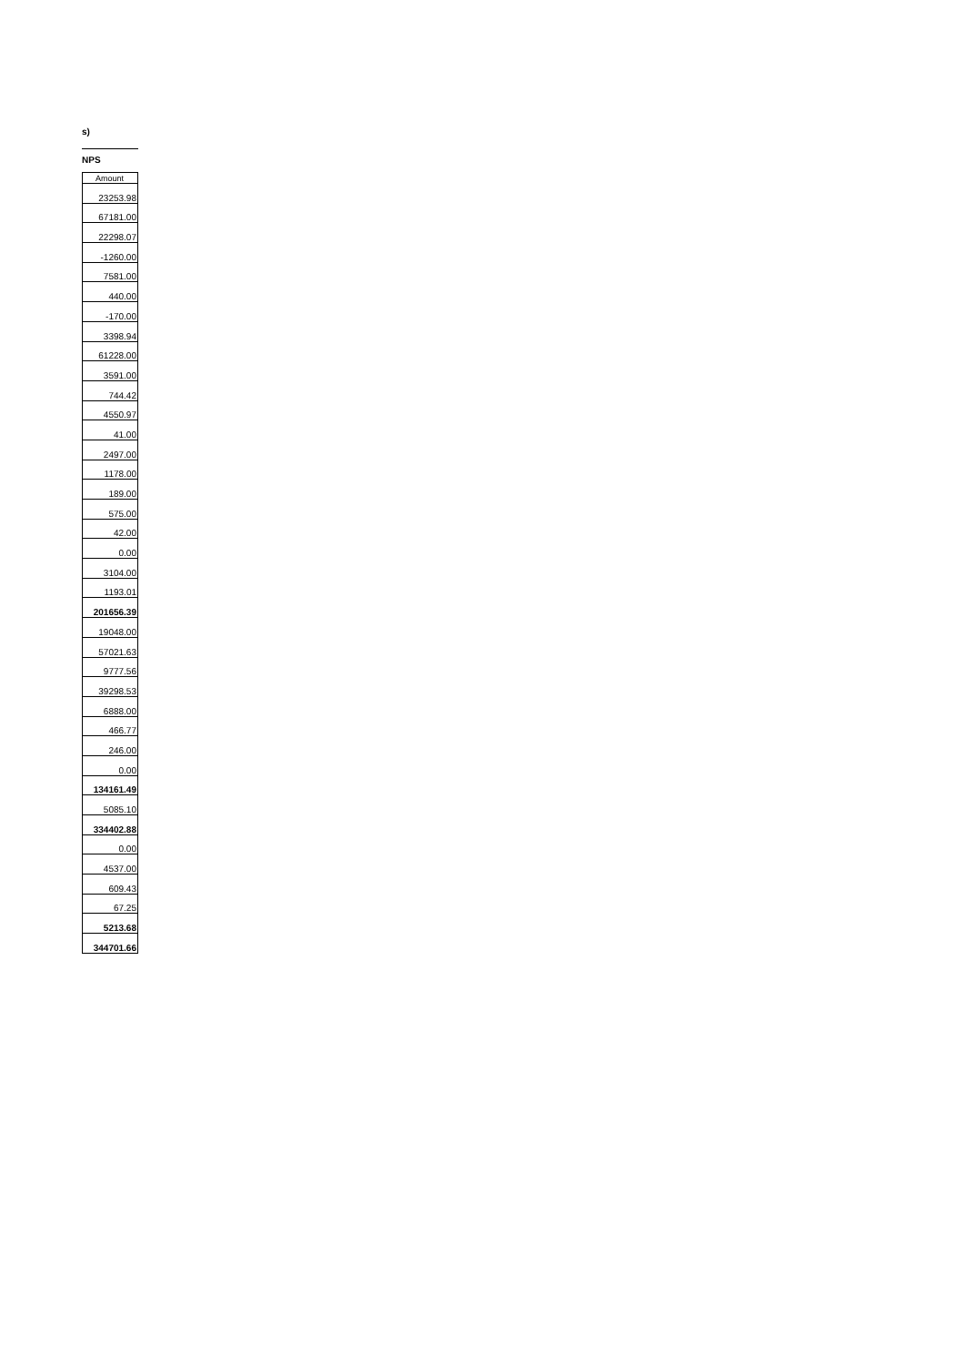s)
NPS
| Amount |
| --- |
| 23253.98 |
| 67181.00 |
| 22298.07 |
| -1260.00 |
| 7581.00 |
| 440.00 |
| -170.00 |
| 3398.94 |
| 61228.00 |
| 3591.00 |
| 744.42 |
| 4550.97 |
| 41.00 |
| 2497.00 |
| 1178.00 |
| 189.00 |
| 575.00 |
| 42.00 |
| 0.00 |
| 3104.00 |
| 1193.01 |
| 201656.39 |
| 19048.00 |
| 57021.63 |
| 9777.56 |
| 39298.53 |
| 6888.00 |
| 466.77 |
| 246.00 |
| 0.00 |
| 134161.49 |
| 5085.10 |
| 334402.88 |
| 0.00 |
| 4537.00 |
| 609.43 |
| 67.25 |
| 5213.68 |
| 344701.66 |